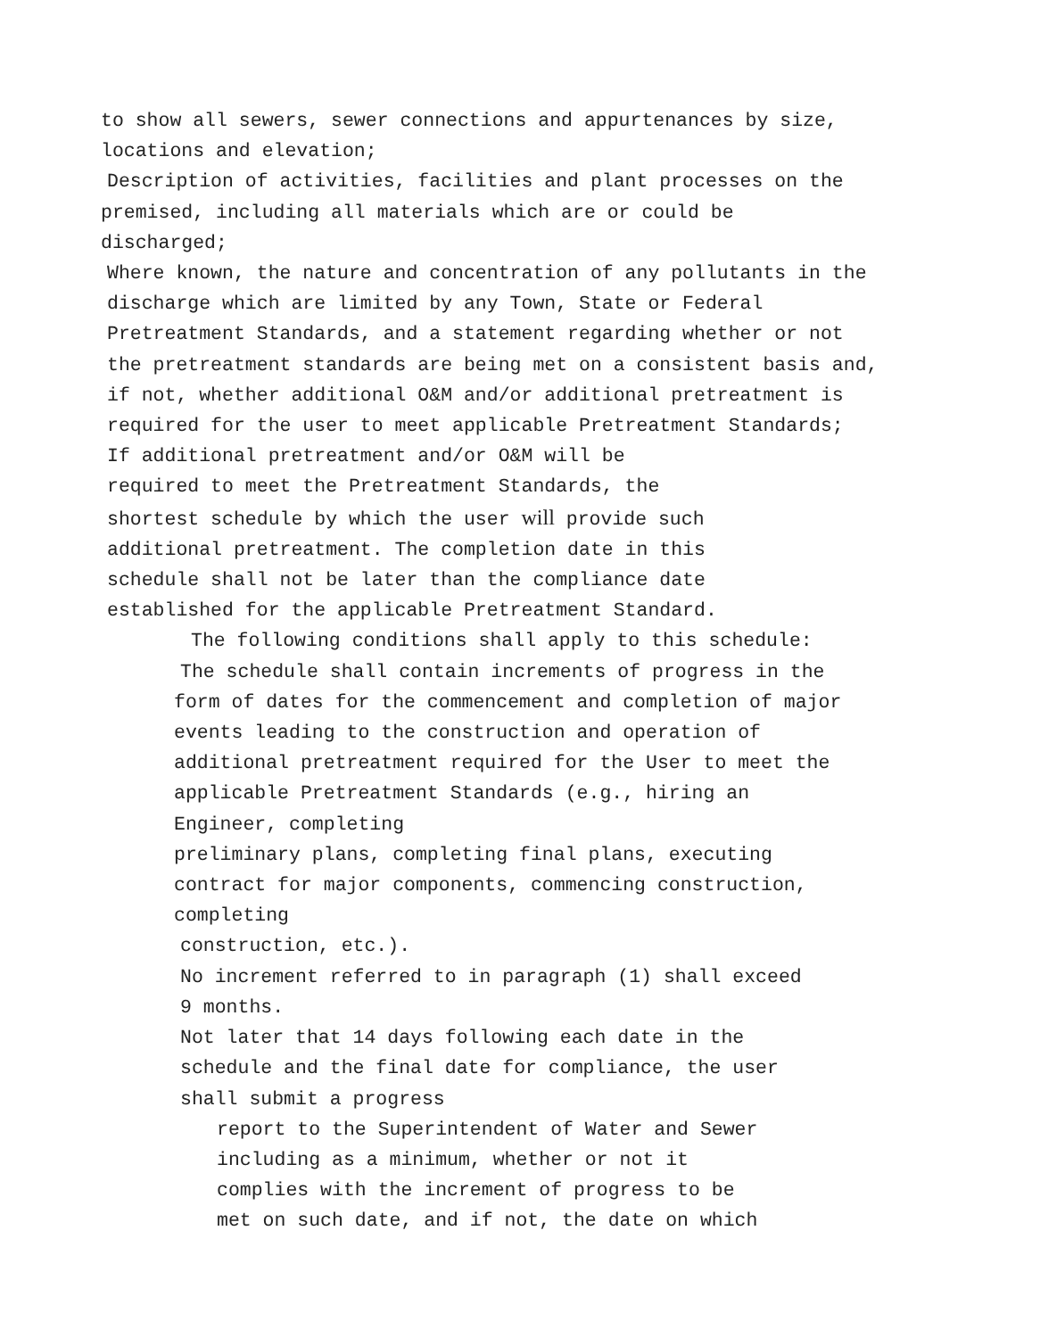to show all sewers, sewer connections and appurtenances by size,
locations and elevation;
Description of activities, facilities and plant processes on the
premised, including all materials which are or could be
discharged;
Where known, the nature and concentration of any pollutants in the
discharge which are limited by any Town, State or Federal
Pretreatment Standards, and a statement regarding whether or not
the pretreatment standards are being met on a consistent basis and,
if not, whether additional O&M and/or additional pretreatment is
required for the user to meet applicable Pretreatment Standards;
If additional pretreatment and/or O&M will be
required to meet the Pretreatment Standards, the
shortest schedule by which the user will provide such
additional pretreatment. The completion date in this
schedule shall not be later than the compliance date
established for the applicable Pretreatment Standard.
The following conditions shall apply to this schedule:
The schedule shall contain increments of progress in the
form of dates for the commencement and completion of major
events leading to the construction and operation of
additional pretreatment required for the User to meet the
applicable Pretreatment Standards (e.g., hiring an
Engineer, completing
preliminary plans, completing final plans, executing
contract for major components, commencing construction,
completing
construction, etc.).
No increment referred to in paragraph (1) shall exceed
9 months.
Not later that 14 days following each date in the
schedule and the final date for compliance, the user
shall submit a progress
report to the Superintendent of Water and Sewer
including as a minimum, whether or not it
complies with the increment of progress to be
met on such date, and if not, the date on which